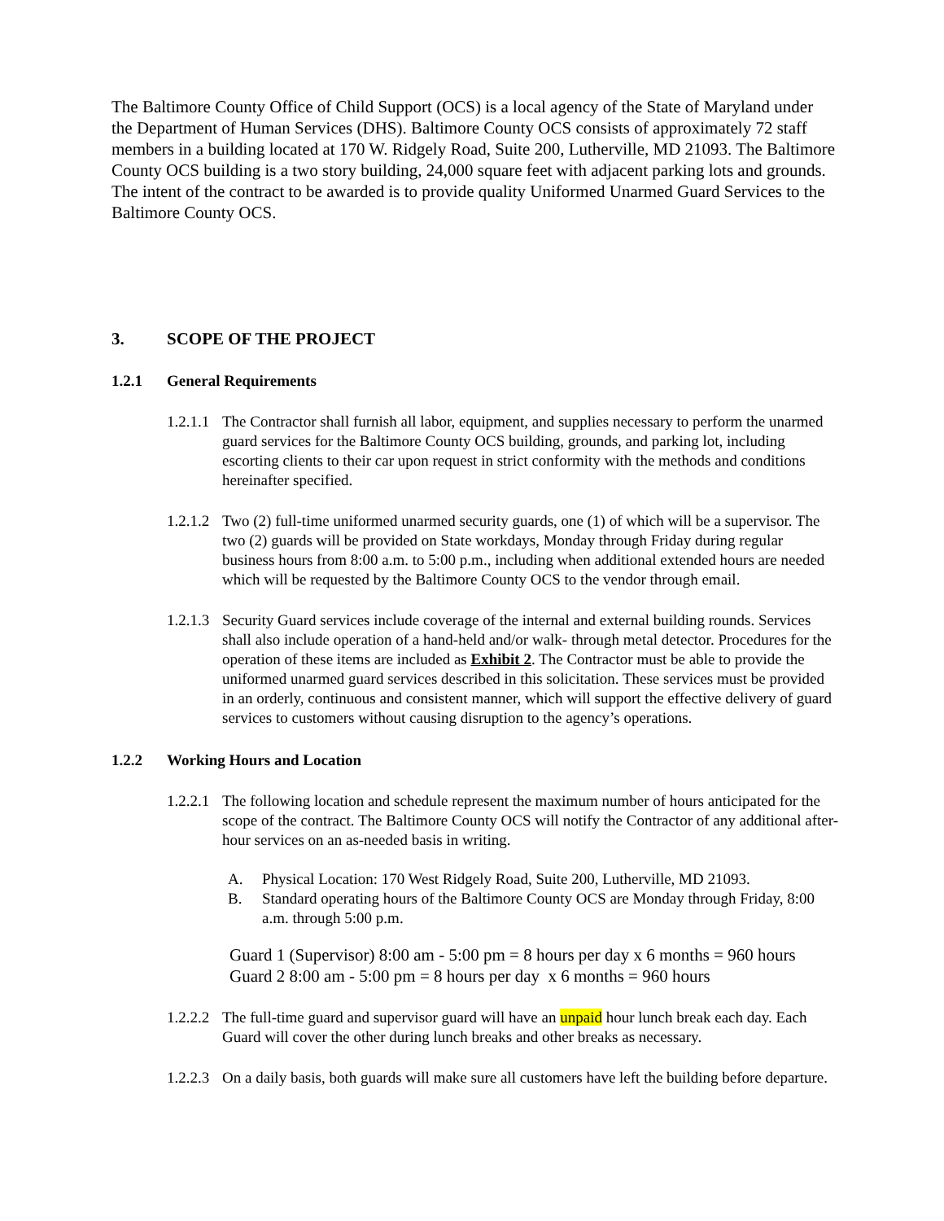The Baltimore County Office of Child Support (OCS) is a local agency of the State of Maryland under the Department of Human Services (DHS). Baltimore County OCS consists of approximately 72 staff members in a building located at 170 W. Ridgely Road, Suite 200, Lutherville, MD 21093. The Baltimore County OCS building is a two story building, 24,000 square feet with adjacent parking lots and grounds. The intent of the contract to be awarded is to provide quality Uniformed Unarmed Guard Services to the Baltimore County OCS.
3. SCOPE OF THE PROJECT
1.2.1 General Requirements
1.2.1.1 The Contractor shall furnish all labor, equipment, and supplies necessary to perform the unarmed guard services for the Baltimore County OCS building, grounds, and parking lot, including escorting clients to their car upon request in strict conformity with the methods and conditions hereinafter specified.
1.2.1.2 Two (2) full-time uniformed unarmed security guards, one (1) of which will be a supervisor. The two (2) guards will be provided on State workdays, Monday through Friday during regular business hours from 8:00 a.m. to 5:00 p.m., including when additional extended hours are needed which will be requested by the Baltimore County OCS to the vendor through email.
1.2.1.3 Security Guard services include coverage of the internal and external building rounds. Services shall also include operation of a hand-held and/or walk- through metal detector. Procedures for the operation of these items are included as Exhibit 2. The Contractor must be able to provide the uniformed unarmed guard services described in this solicitation. These services must be provided in an orderly, continuous and consistent manner, which will support the effective delivery of guard services to customers without causing disruption to the agency’s operations.
1.2.2 Working Hours and Location
1.2.2.1 The following location and schedule represent the maximum number of hours anticipated for the scope of the contract. The Baltimore County OCS will notify the Contractor of any additional after-hour services on an as-needed basis in writing.
A. Physical Location: 170 West Ridgely Road, Suite 200, Lutherville, MD 21093.
B. Standard operating hours of the Baltimore County OCS are Monday through Friday, 8:00 a.m. through 5:00 p.m.
Guard 1 (Supervisor) 8:00 am - 5:00 pm = 8 hours per day x 6 months = 960 hours
Guard 2 8:00 am - 5:00 pm = 8 hours per day x 6 months = 960 hours
1.2.2.2 The full-time guard and supervisor guard will have an unpaid hour lunch break each day. Each Guard will cover the other during lunch breaks and other breaks as necessary.
1.2.2.3 On a daily basis, both guards will make sure all customers have left the building before departure.